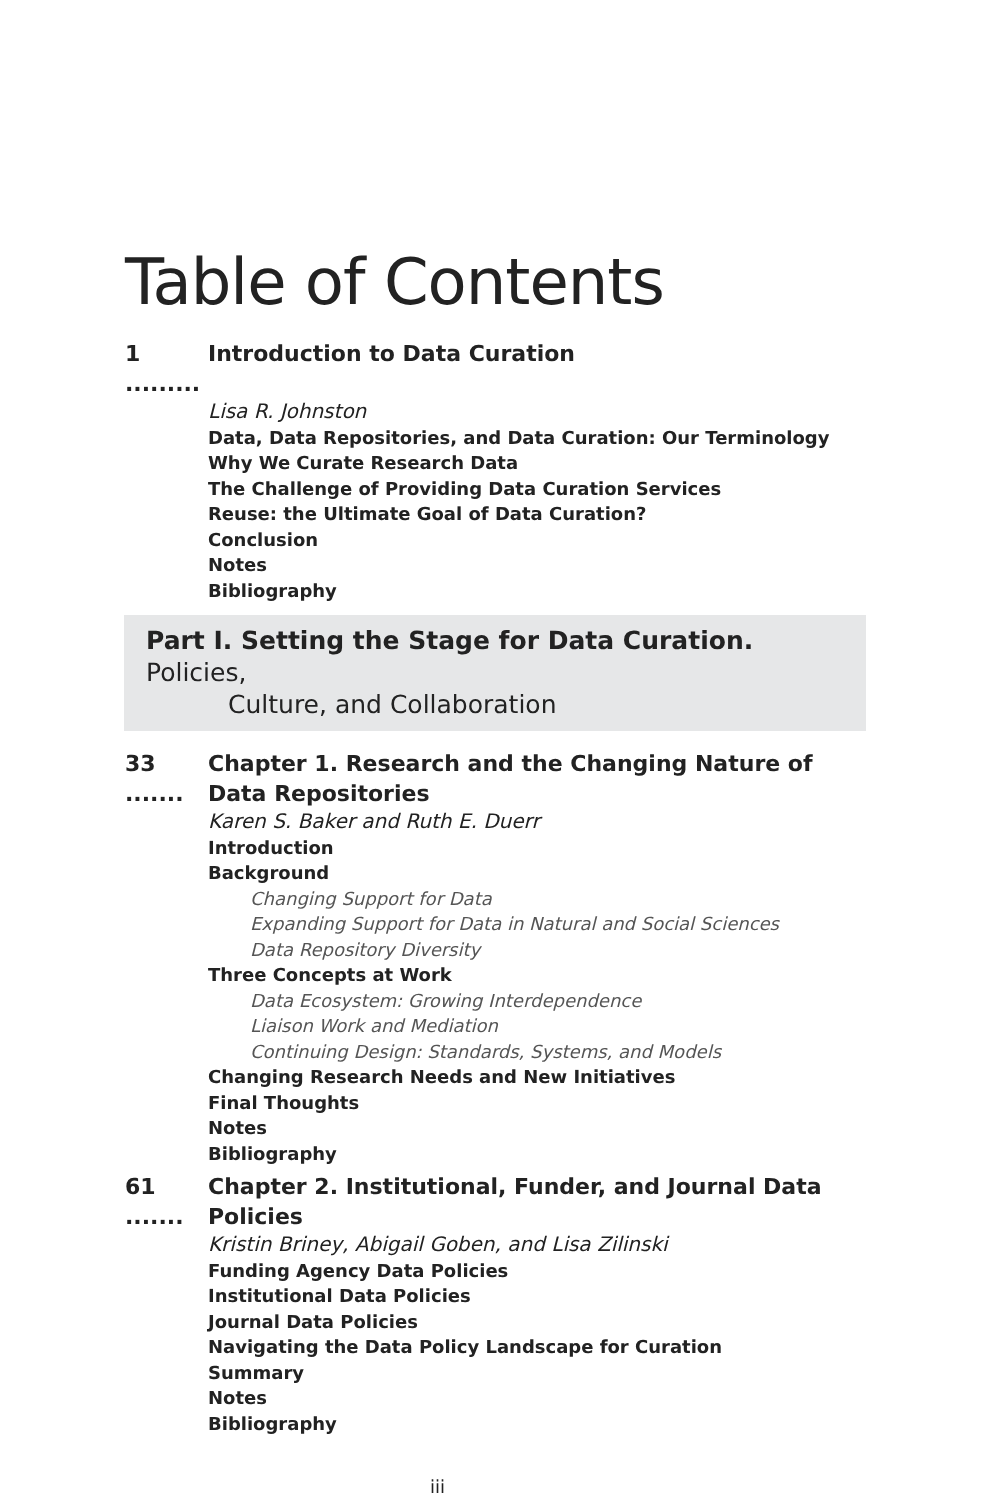Table of Contents
1 ......... Introduction to Data Curation
Lisa R. Johnston
Data, Data Repositories, and Data Curation: Our Terminology
Why We Curate Research Data
The Challenge of Providing Data Curation Services
Reuse: the Ultimate Goal of Data Curation?
Conclusion
Notes
Bibliography
Part I. Setting the Stage for Data Curation. Policies,
Culture, and Collaboration
33 ....... Chapter 1. Research and the Changing Nature of Data Repositories
Karen S. Baker and Ruth E. Duerr
Introduction
Background
Changing Support for Data
Expanding Support for Data in Natural and Social Sciences
Data Repository Diversity
Three Concepts at Work
Data Ecosystem: Growing Interdependence
Liaison Work and Mediation
Continuing Design: Standards, Systems, and Models
Changing Research Needs and New Initiatives
Final Thoughts
Notes
Bibliography
61 ....... Chapter 2. Institutional, Funder, and Journal Data Policies
Kristin Briney, Abigail Goben, and Lisa Zilinski
Funding Agency Data Policies
Institutional Data Policies
Journal Data Policies
Navigating the Data Policy Landscape for Curation
Summary
Notes
Bibliography
iii